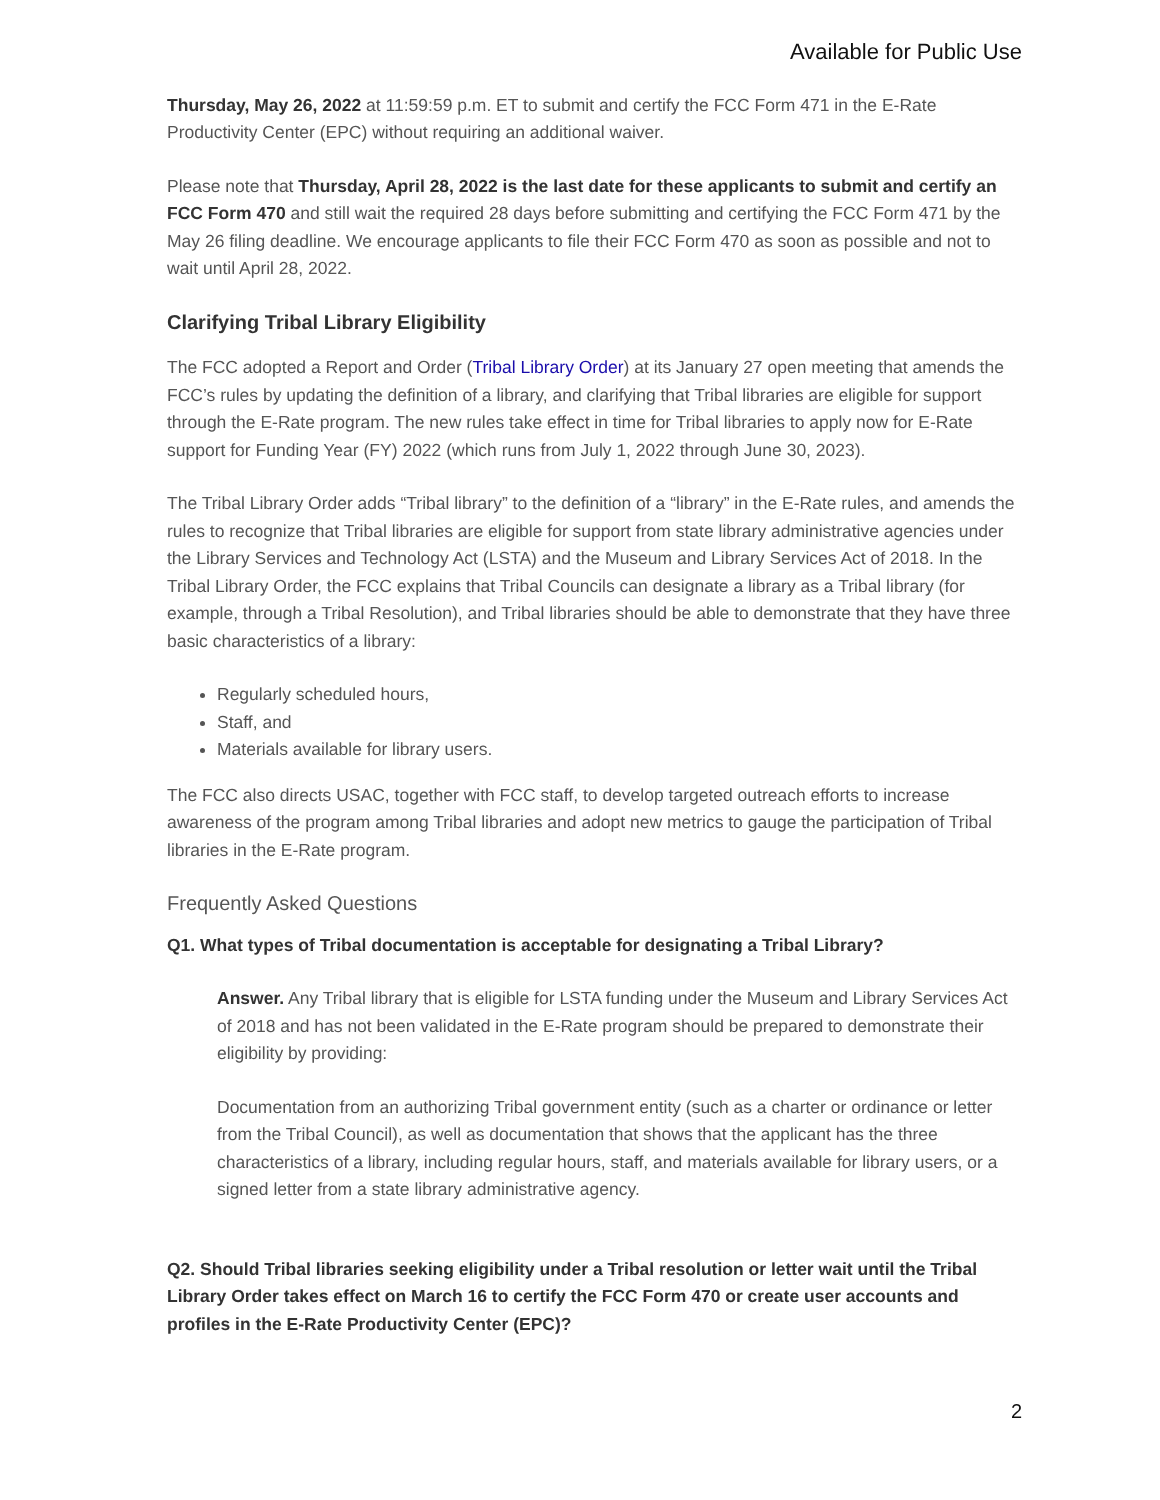Available for Public Use
Thursday, May 26, 2022 at 11:59:59 p.m. ET to submit and certify the FCC Form 471 in the E-Rate Productivity Center (EPC) without requiring an additional waiver.
Please note that Thursday, April 28, 2022 is the last date for these applicants to submit and certify an FCC Form 470 and still wait the required 28 days before submitting and certifying the FCC Form 471 by the May 26 filing deadline. We encourage applicants to file their FCC Form 470 as soon as possible and not to wait until April 28, 2022.
Clarifying Tribal Library Eligibility
The FCC adopted a Report and Order (Tribal Library Order) at its January 27 open meeting that amends the FCC’s rules by updating the definition of a library, and clarifying that Tribal libraries are eligible for support through the E-Rate program. The new rules take effect in time for Tribal libraries to apply now for E-Rate support for Funding Year (FY) 2022 (which runs from July 1, 2022 through June 30, 2023).
The Tribal Library Order adds “Tribal library” to the definition of a “library” in the E-Rate rules, and amends the rules to recognize that Tribal libraries are eligible for support from state library administrative agencies under the Library Services and Technology Act (LSTA) and the Museum and Library Services Act of 2018. In the Tribal Library Order, the FCC explains that Tribal Councils can designate a library as a Tribal library (for example, through a Tribal Resolution), and Tribal libraries should be able to demonstrate that they have three basic characteristics of a library:
Regularly scheduled hours,
Staff, and
Materials available for library users.
The FCC also directs USAC, together with FCC staff, to develop targeted outreach efforts to increase awareness of the program among Tribal libraries and adopt new metrics to gauge the participation of Tribal libraries in the E-Rate program.
Frequently Asked Questions
Q1. What types of Tribal documentation is acceptable for designating a Tribal Library?
Answer. Any Tribal library that is eligible for LSTA funding under the Museum and Library Services Act of 2018 and has not been validated in the E-Rate program should be prepared to demonstrate their eligibility by providing:
Documentation from an authorizing Tribal government entity (such as a charter or ordinance or letter from the Tribal Council), as well as documentation that shows that the applicant has the three characteristics of a library, including regular hours, staff, and materials available for library users, or a signed letter from a state library administrative agency.
Q2. Should Tribal libraries seeking eligibility under a Tribal resolution or letter wait until the Tribal Library Order takes effect on March 16 to certify the FCC Form 470 or create user accounts and profiles in the E-Rate Productivity Center (EPC)?
2